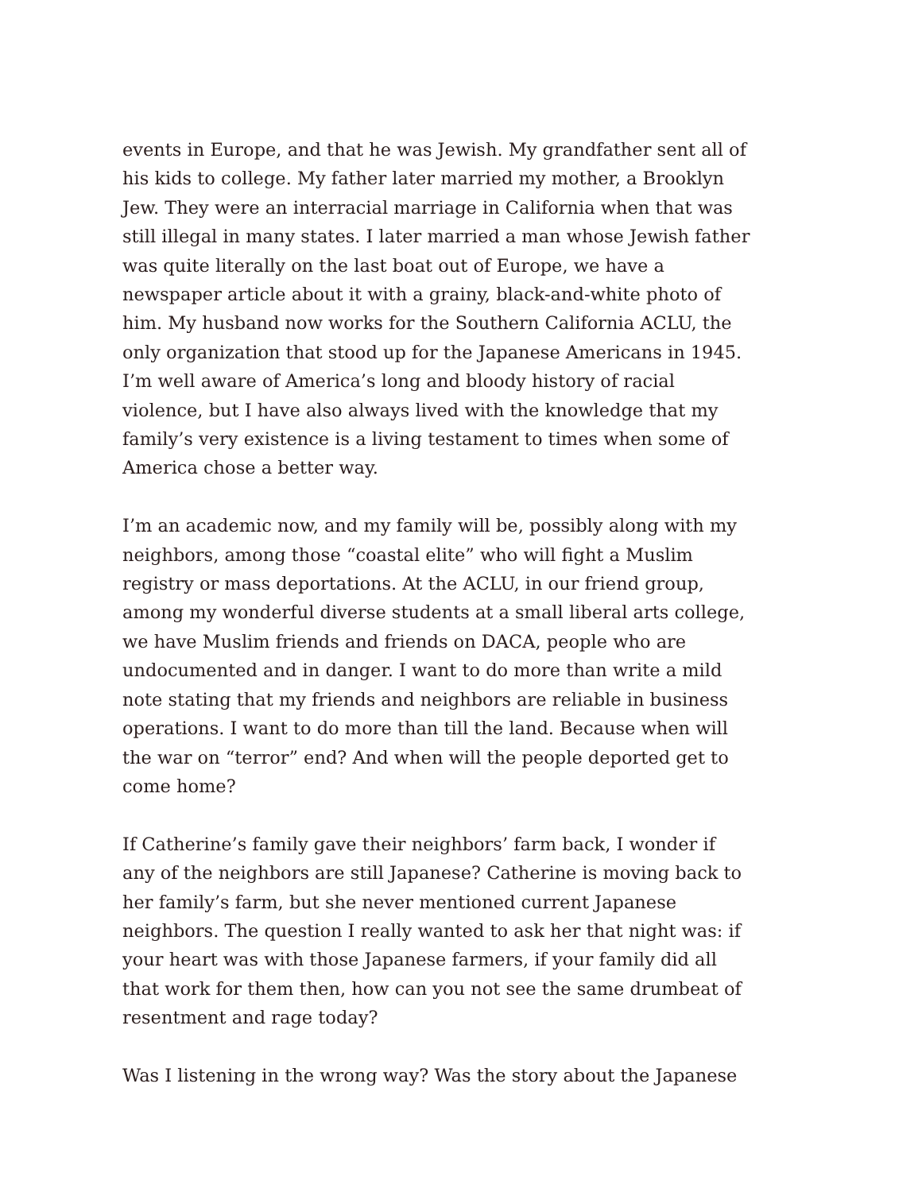events in Europe, and that he was Jewish. My grandfather sent all of his kids to college. My father later married my mother, a Brooklyn Jew. They were an interracial marriage in California when that was still illegal in many states. I later married a man whose Jewish father was quite literally on the last boat out of Europe, we have a newspaper article about it with a grainy, black-and-white photo of him. My husband now works for the Southern California ACLU, the only organization that stood up for the Japanese Americans in 1945. I’m well aware of America’s long and bloody history of racial violence, but I have also always lived with the knowledge that my family’s very existence is a living testament to times when some of America chose a better way.
I’m an academic now, and my family will be, possibly along with my neighbors, among those “coastal elite” who will fight a Muslim registry or mass deportations. At the ACLU, in our friend group, among my wonderful diverse students at a small liberal arts college, we have Muslim friends and friends on DACA, people who are undocumented and in danger. I want to do more than write a mild note stating that my friends and neighbors are reliable in business operations. I want to do more than till the land. Because when will the war on “terror” end? And when will the people deported get to come home?
If Catherine’s family gave their neighbors’ farm back, I wonder if any of the neighbors are still Japanese? Catherine is moving back to her family’s farm, but she never mentioned current Japanese neighbors. The question I really wanted to ask her that night was: if your heart was with those Japanese farmers, if your family did all that work for them then, how can you not see the same drumbeat of resentment and rage today?
Was I listening in the wrong way? Was the story about the Japanese